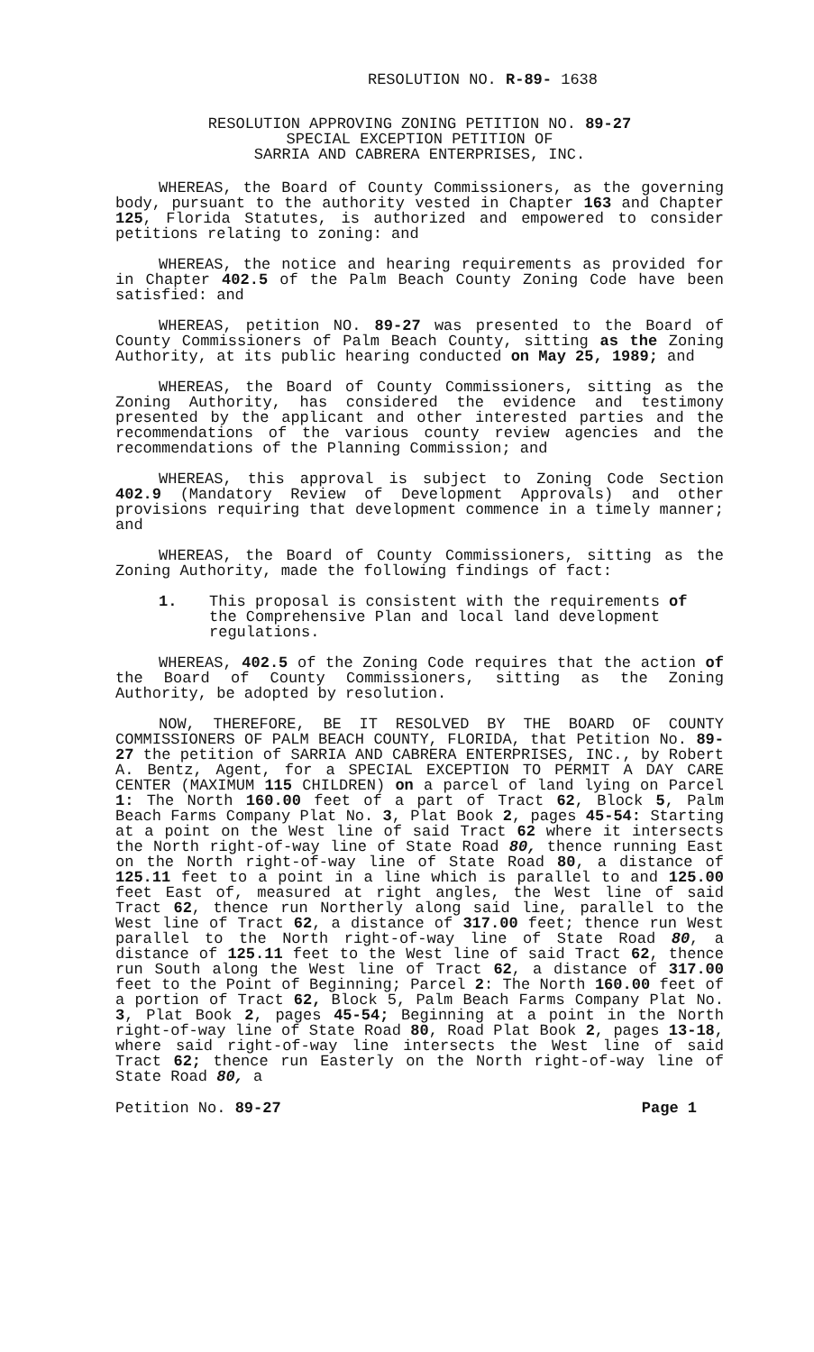RESOLUTION NO. R-89- 1638
RESOLUTION APPROVING ZONING PETITION NO. 89-27
SPECIAL EXCEPTION PETITION OF
SARRIA AND CABRERA ENTERPRISES, INC.
WHEREAS, the Board of County Commissioners, as the governing body, pursuant to the authority vested in Chapter 163 and Chapter 125, Florida Statutes, is authorized and empowered to consider petitions relating to zoning: and
WHEREAS, the notice and hearing requirements as provided for in Chapter 402.5 of the Palm Beach County Zoning Code have been satisfied: and
WHEREAS, petition NO. 89-27 was presented to the Board of County Commissioners of Palm Beach County, sitting as the Zoning Authority, at its public hearing conducted on May 25, 1989; and
WHEREAS, the Board of County Commissioners, sitting as the Zoning Authority, has considered the evidence and testimony presented by the applicant and other interested parties and the recommendations of the various county review agencies and the recommendations of the Planning Commission; and
WHEREAS, this approval is subject to Zoning Code Section 402.9 (Mandatory Review of Development Approvals) and other provisions requiring that development commence in a timely manner; and
WHEREAS, the Board of County Commissioners, sitting as the Zoning Authority, made the following findings of fact:
1. This proposal is consistent with the requirements of the Comprehensive Plan and local land development regulations.
WHEREAS, 402.5 of the Zoning Code requires that the action of the Board of County Commissioners, sitting as the Zoning Authority, be adopted by resolution.
NOW, THEREFORE, BE IT RESOLVED BY THE BOARD OF COUNTY COMMISSIONERS OF PALM BEACH COUNTY, FLORIDA, that Petition No. 89-27 the petition of SARRIA AND CABRERA ENTERPRISES, INC., by Robert A. Bentz, Agent, for a SPECIAL EXCEPTION TO PERMIT A DAY CARE CENTER (MAXIMUM 115 CHILDREN) on a parcel of land lying on Parcel 1: The North 160.00 feet of a part of Tract 62, Block 5, Palm Beach Farms Company Plat No. 3, Plat Book 2, pages 45-54: Starting at a point on the West line of said Tract 62 where it intersects the North right-of-way line of State Road 80, thence running East on the North right-of-way line of State Road 80, a distance of 125.11 feet to a point in a line which is parallel to and 125.00 feet East of, measured at right angles, the West line of said Tract 62, thence run Northerly along said line, parallel to the West line of Tract 62, a distance of 317.00 feet; thence run West parallel to the North right-of-way line of State Road 80, a distance of 125.11 feet to the West line of said Tract 62, thence run South along the West line of Tract 62, a distance of 317.00 feet to the Point of Beginning; Parcel 2: The North 160.00 feet of a portion of Tract 62, Block 5, Palm Beach Farms Company Plat No. 3, Plat Book 2, pages 45-54; Beginning at a point in the North right-of-way line of State Road 80, Road Plat Book 2, pages 13-18, where said right-of-way line intersects the West line of said Tract 62; thence run Easterly on the North right-of-way line of State Road 80, a
Petition No. 89-27 Page 1